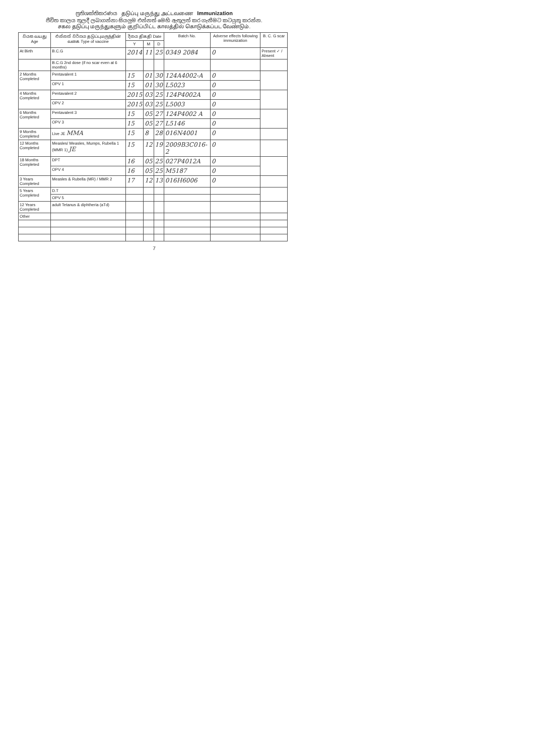ප්‍රතිශක්තිකරණය தடுப்பு மருந்து அட்டவணை Immunization
ජීවිත කාලය තුලදී ලබාගන්නා සියලුම එන්නත් මෙහි ඇතුලත් කර ගැනීමට කටයුතු කරන්න.
சகல தடுப்பு மருந்துகளும் குறிப்பிட்ட காலத்தில் கொடுக்கப்பட வேண்டும்.
| වයස வயது Age | එන්නත් වර්ගය தடுப்புமருந்தின் வகை Type of vaccine | දිනය திகதி Date | | | Batch No. | Adverse effects following immunization | B. C. G scar |
| --- | --- | --- | --- | --- | --- | --- | --- |
| | | Y | M | D | | | |
| At Birth | B.C.G | 2014 | 11 | 25 | 0349 2084 | 0 | Present ✓ / Absent |
| | B.C.G 2nd dose (if no scar even at 6 months) | | | | | | |
| 2 Months Completed | Pentavalent 1 | 15 | 01 | 30 | 124A4002-A | 0 | |
| | OPV 1 | 15 | 01 | 30 | L5023 | 0 | |
| 4 Months Completed | Pentavalent 2 | 2015 | 03 | 25 | 124P4002A | 0 | |
| | OPV 2 | 2015 | 03 | 25 | L5003 | 0 | |
| 6 Months Completed | Pentavalent 3 | 15 | 05 | 27 | 124P4002 A | 0 | |
| | OPV 3 | 15 | 05 | 27 | L5146 | 0 | |
| 9 Months Completed | Live JE MMA | 15 | 8 | 28 | 016N4001 | 0 | |
| 12 Months Completed | Measles/ Measles, Mumps, Rubella 1 (MMR 1) JE | 15 | 12 | 19 | 2009B3C016-2 | 0 | |
| 18 Months Completed | DPT | 16 | 05 | 25 | 027P4012A | 0 | |
| | OPV 4 | 16 | 05 | 25 | M5187 | 0 | |
| 3 Years Completed | Measles & Rubella (MR) / MMR 2 | 17 | 12 | 13 | 016H6006 | 0 | |
| 5 Years Completed | D.T | | | | | | |
| | OPV 5 | | | | | | |
| 12 Years Completed | adult Tetanus & diphtheria (aTd) | | | | | | |
| Other | | | | | | | |
7